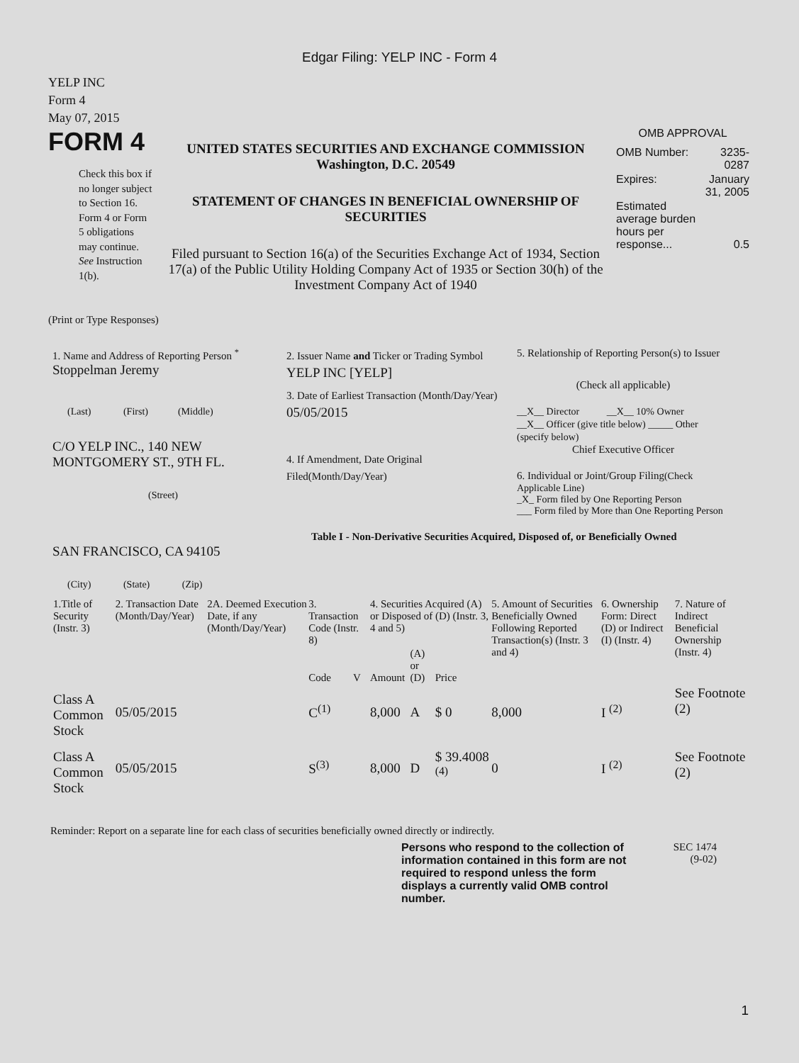Edgar Filing: YELP INC - Form 4
YELP INC
Form 4
May 07, 2015
FORM 4
Check this box if no longer subject to Section 16. Form 4 or Form 5 obligations may continue. See Instruction 1(b).
UNITED STATES SECURITIES AND EXCHANGE COMMISSION
Washington, D.C. 20549
STATEMENT OF CHANGES IN BENEFICIAL OWNERSHIP OF SECURITIES
Filed pursuant to Section 16(a) of the Securities Exchange Act of 1934, Section 17(a) of the Public Utility Holding Company Act of 1935 or Section 30(h) of the Investment Company Act of 1940
OMB APPROVAL
| OMB Number: | 3235-0287 |
| Expires: | January 31, 2005 |
| Estimated average burden hours per response... | 0.5 |
(Print or Type Responses)
1. Name and Address of Reporting Person <sup>*</sup>
Stoppelman Jeremy
(Last) (First) (Middle)
C/O YELP INC., 140 NEW MONTGOMERY ST., 9TH FL.
(Street)
SAN FRANCISCO, CA 94105
(City) (State) (Zip)
2. Issuer Name and Ticker or Trading Symbol
YELP INC [YELP]
3. Date of Earliest Transaction (Month/Day/Year)
05/05/2015
4. If Amendment, Date Original Filed(Month/Day/Year)
5. Relationship of Reporting Person(s) to Issuer
(Check all applicable)
__X__ Director __X__ 10% Owner
__X__ Officer (give title below) _____ Other (specify below)
Chief Executive Officer
6. Individual or Joint/Group Filing(Check Applicable Line)
_X_ Form filed by One Reporting Person
___ Form filed by More than One Reporting Person
Table I - Non-Derivative Securities Acquired, Disposed of, or Beneficially Owned
| 1.Title of Security (Instr. 3) | 2. Transaction Date (Month/Day/Year) | 2A. Deemed Execution Date, if any (Month/Day/Year) | 3. Transaction Code (Instr. 8) | | 4. Securities Acquired (A) or Disposed of (D) (Instr. 3, 4 and 5) | | | 5. Amount of Securities Beneficially Owned Following Reported Transaction(s) (Instr. 3 and 4) | 6. Ownership Form: Direct (D) or Indirect (I) (Instr. 4) | 7. Nature of Indirect Beneficial Ownership (Instr. 4) |
| --- | --- | --- | --- | --- | --- | --- | --- | --- | --- | --- |
| | | | Code | V | Amount | (A) or (D) | Price | | | |
| Class A Common Stock | 05/05/2015 | | C<sup>(1)</sup> | | 8,000 | A | $ 0 | 8,000 | I <sup>(2)</sup> | See Footnote (2) |
| Class A Common Stock | 05/05/2015 | | S<sup>(3)</sup> | | 8,000 | D | $ 39.4008 <sup>(4)</sup> | 0 | I <sup>(2)</sup> | See Footnote (2) |
Reminder: Report on a separate line for each class of securities beneficially owned directly or indirectly.
Persons who respond to the collection of information contained in this form are not required to respond unless the form displays a currently valid OMB control number.
SEC 1474
(9-02)
1